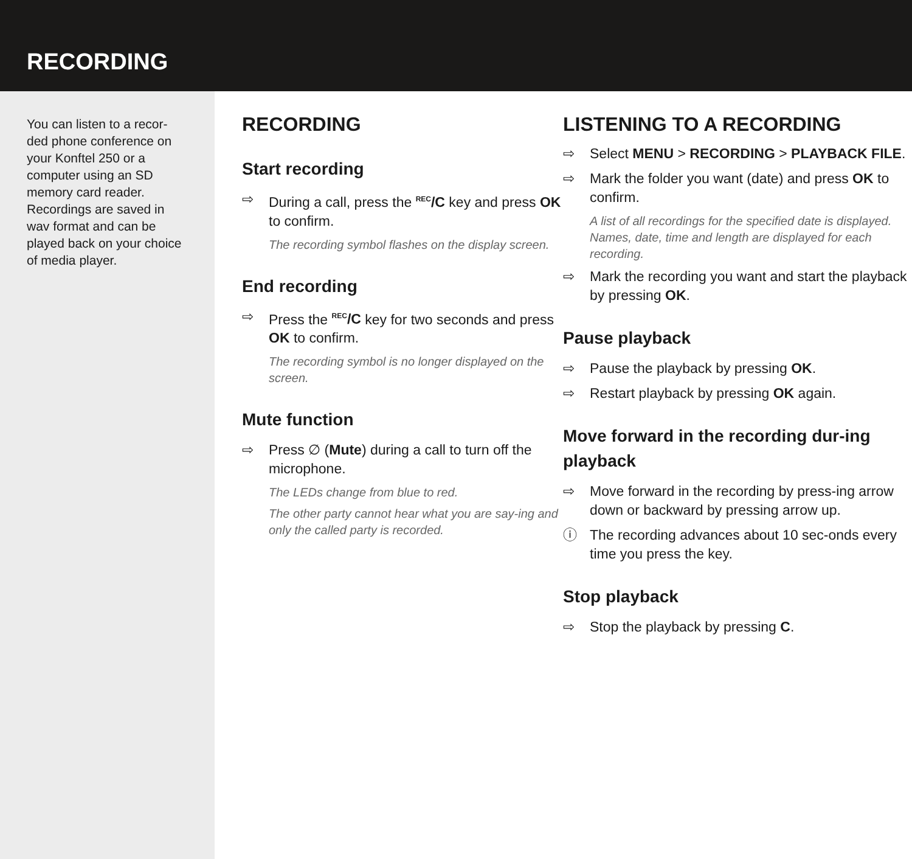RECORDING
You can listen to a recor-ded phone conference on your Konftel 250 or a computer using an SD memory card reader. Recordings are saved in wav format and can be played back on your choice of media player.
RECORDING
Start recording
⇨ During a call, press the <sup>REC</sup>/C key and press OK to confirm.
The recording symbol flashes on the display screen.
End recording
⇨ Press the <sup>REC</sup>/C key for two seconds and press OK to confirm.
The recording symbol is no longer displayed on the screen.
Mute function
⇨ Press ∅ (Mute) during a call to turn off the microphone.
The LEDs change from blue to red.
The other party cannot hear what you are say-ing and only the called party is recorded.
LISTENING TO A RECORDING
⇨ Select MENU > RECORDING > PLAYBACK FILE.
⇨ Mark the folder you want (date) and press OK to confirm.
A list of all recordings for the specified date is displayed. Names, date, time and length are displayed for each recording.
⇨ Mark the recording you want and start the playback by pressing OK.
Pause playback
⇨ Pause the playback by pressing OK.
⇨ Restart playback by pressing OK again.
Move forward in the recording dur-ing playback
⇨ Move forward in the recording by press-ing arrow down or backward by pressing arrow up.
ⓘ The recording advances about 10 sec-onds every time you press the key.
Stop playback
⇨ Stop the playback by pressing C.